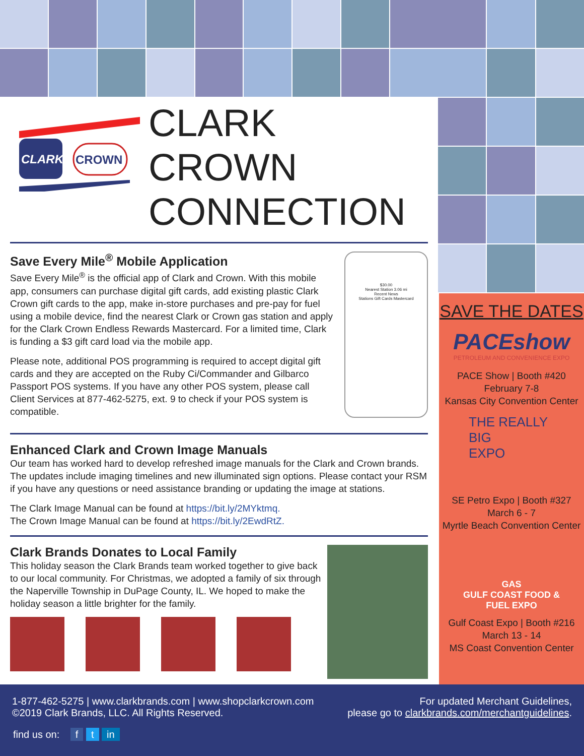CLARK
CROWN
CLARK CROWN
CONNECTION
Save Every Mile<sup>®</sup> Mobile Application
Save Every Mile<sup>®</sup> is the official app of Clark and Crown. With this mobile app, consumers can purchase digital gift cards, add existing plastic Clark Crown gift cards to the app, make in-store purchases and pre-pay for fuel using a mobile device, find the nearest Clark or Crown gas station and apply for the Clark Crown Endless Rewards Mastercard. For a limited time, Clark is funding a $3 gift card load via the mobile app.
Please note, additional POS programming is required to accept digital gift cards and they are accepted on the Ruby Ci/Commander and Gilbarco Passport POS systems. If you have any other POS system, please call Client Services at 877-462-5275, ext. 9 to check if your POS system is compatible.
$30.00
Nearest Station 3.06 mi
Recent News
Stations Gift Cards Mastercard
Enhanced Clark and Crown Image Manuals
Our team has worked hard to develop refreshed image manuals for the Clark and Crown brands. The updates include imaging timelines and new illuminated sign options. Please contact your RSM if you have any questions or need assistance branding or updating the image at stations.
The Clark Image Manual can be found at https://bit.ly/2MYktmq.
The Crown Image Manual can be found at https://bit.ly/2EwdRtZ.
Clark Brands Donates to Local Family
This holiday season the Clark Brands team worked together to give back to our local community. For Christmas, we adopted a family of six through the Naperville Township in DuPage County, IL. We hoped to make the holiday season a little brighter for the family.
SAVE THE DATES
PACEshow
PETROLEUM AND CONVENIENCE EXPO
PACE Show | Booth #420
February 7-8
Kansas City Convention Center
THE REALLY
BIG
EXPO
SE Petro Expo | Booth #327
March 6 - 7
Myrtle Beach Convention Center
GAS
GULF COAST FOOD & FUEL EXPO
Gulf Coast Expo | Booth #216
March 13 - 14
MS Coast Convention Center
1-877-462-5275 | www.clarkbrands.com | www.shopclarkcrown.com
©2019 Clark Brands, LLC. All Rights Reserved.
For updated Merchant Guidelines,
please go to clarkbrands.com/merchantguidelines.
find us on: f t in